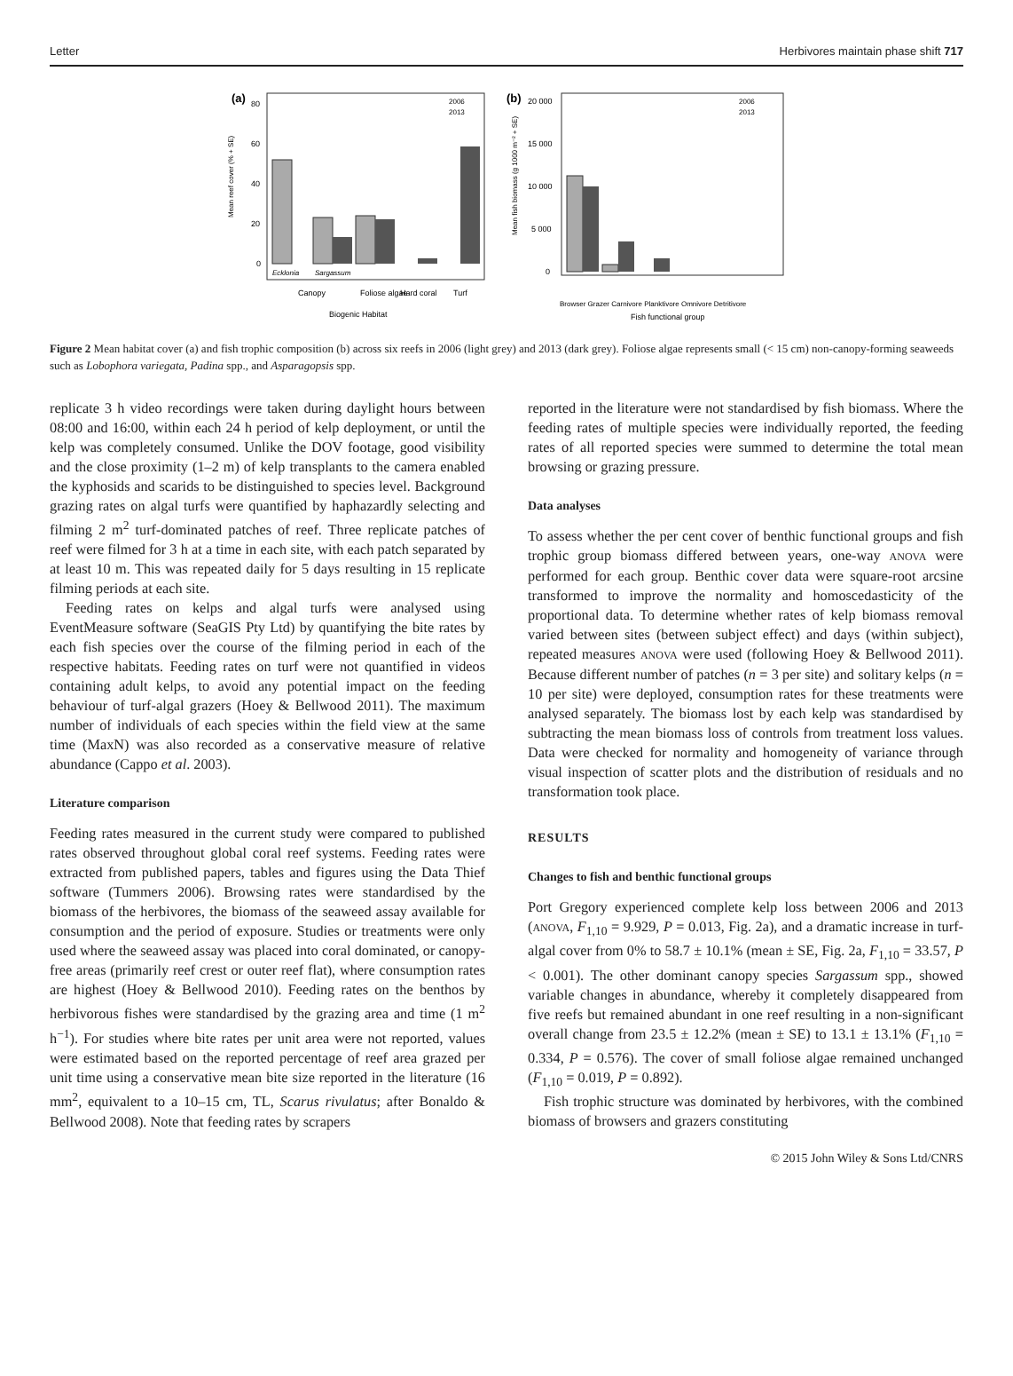Letter Herbivores maintain phase shift 717
(a)
80
60
40
20
0
Ecklonia
Sargassum
Canopy
Foliose algae
Hard coral
Turf
Biogenic Habitat
2006
2013
Mean reef cover (% + SE)
(b)
20 000
15 000
10 000
5 000
0
Browser Grazer Carnivore Planktivore Omnivore Detritivore
Fish functional group
2006
2013
Mean fish biomass (g 1000 m⁻² + SE)
Figure 2 Mean habitat cover (a) and fish trophic composition (b) across six reefs in 2006 (light grey) and 2013 (dark grey). Foliose algae represents small (< 15 cm) non-canopy-forming seaweeds such as Lobophora variegata, Padina spp., and Asparagopsis spp.
replicate 3 h video recordings were taken during daylight hours between 08:00 and 16:00, within each 24 h period of kelp deployment, or until the kelp was completely consumed. Unlike the DOV footage, good visibility and the close proximity (1–2 m) of kelp transplants to the camera enabled the kyphosids and scarids to be distinguished to species level. Background grazing rates on algal turfs were quantified by haphazardly selecting and filming 2 m<sup>2</sup> turf-dominated patches of reef. Three replicate patches of reef were filmed for 3 h at a time in each site, with each patch separated by at least 10 m. This was repeated daily for 5 days resulting in 15 replicate filming periods at each site.
Feeding rates on kelps and algal turfs were analysed using EventMeasure software (SeaGIS Pty Ltd) by quantifying the bite rates by each fish species over the course of the filming period in each of the respective habitats. Feeding rates on turf were not quantified in videos containing adult kelps, to avoid any potential impact on the feeding behaviour of turf-algal grazers (Hoey & Bellwood 2011). The maximum number of individuals of each species within the field view at the same time (MaxN) was also recorded as a conservative measure of relative abundance (Cappo et al. 2003).
Literature comparison
Feeding rates measured in the current study were compared to published rates observed throughout global coral reef systems. Feeding rates were extracted from published papers, tables and figures using the Data Thief software (Tummers 2006). Browsing rates were standardised by the biomass of the herbivores, the biomass of the seaweed assay available for consumption and the period of exposure. Studies or treatments were only used where the seaweed assay was placed into coral dominated, or canopy-free areas (primarily reef crest or outer reef flat), where consumption rates are highest (Hoey & Bellwood 2010). Feeding rates on the benthos by herbivorous fishes were standardised by the grazing area and time (1 m<sup>2</sup> h<sup>−1</sup>). For studies where bite rates per unit area were not reported, values were estimated based on the reported percentage of reef area grazed per unit time using a conservative mean bite size reported in the literature (16 mm<sup>2</sup>, equivalent to a 10–15 cm, TL, Scarus rivulatus; after Bonaldo & Bellwood 2008). Note that feeding rates by scrapers
reported in the literature were not standardised by fish biomass. Where the feeding rates of multiple species were individually reported, the feeding rates of all reported species were summed to determine the total mean browsing or grazing pressure.
Data analyses
To assess whether the per cent cover of benthic functional groups and fish trophic group biomass differed between years, one-way ANOVA were performed for each group. Benthic cover data were square-root arcsine transformed to improve the normality and homoscedasticity of the proportional data. To determine whether rates of kelp biomass removal varied between sites (between subject effect) and days (within subject), repeated measures ANOVA were used (following Hoey & Bellwood 2011). Because different number of patches (n = 3 per site) and solitary kelps (n = 10 per site) were deployed, consumption rates for these treatments were analysed separately. The biomass lost by each kelp was standardised by subtracting the mean biomass loss of controls from treatment loss values. Data were checked for normality and homogeneity of variance through visual inspection of scatter plots and the distribution of residuals and no transformation took place.
RESULTS
Changes to fish and benthic functional groups
Port Gregory experienced complete kelp loss between 2006 and 2013 (ANOVA, F<sub>1,10</sub> = 9.929, P = 0.013, Fig. 2a), and a dramatic increase in turf-algal cover from 0% to 58.7 ± 10.1% (mean ± SE, Fig. 2a, F<sub>1,10</sub> = 33.57, P < 0.001). The other dominant canopy species Sargassum spp., showed variable changes in abundance, whereby it completely disappeared from five reefs but remained abundant in one reef resulting in a non-significant overall change from 23.5 ± 12.2% (mean ± SE) to 13.1 ± 13.1% (F<sub>1,10</sub> = 0.334, P = 0.576). The cover of small foliose algae remained unchanged (F<sub>1,10</sub> = 0.019, P = 0.892).
Fish trophic structure was dominated by herbivores, with the combined biomass of browsers and grazers constituting
© 2015 John Wiley & Sons Ltd/CNRS